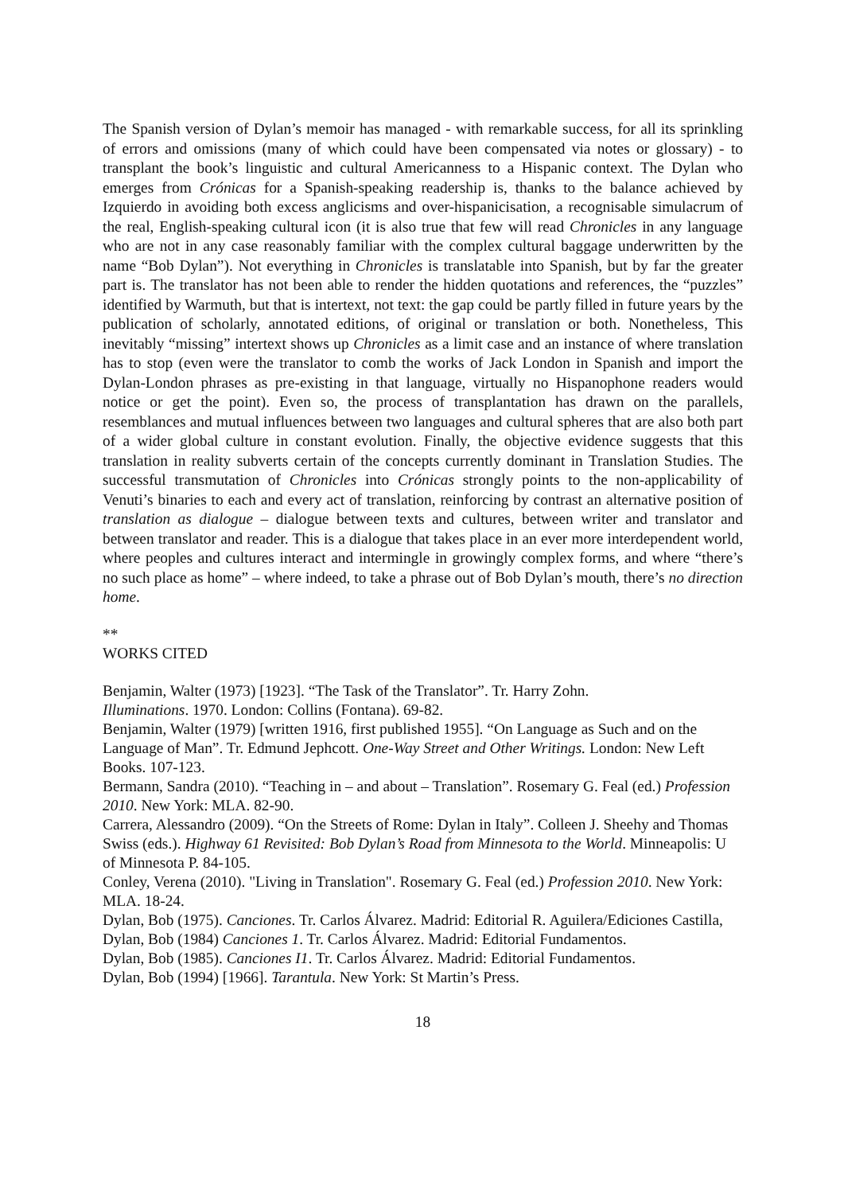The Spanish version of Dylan’s memoir has managed - with remarkable success, for all its sprinkling of errors and omissions (many of which could have been compensated via notes or glossary) - to transplant the book’s linguistic and cultural Americanness to a Hispanic context. The Dylan who emerges from Crónicas for a Spanish-speaking readership is, thanks to the balance achieved by Izquierdo in avoiding both excess anglicisms and over-hispanicisation, a recognisable simulacrum of the real, English-speaking cultural icon (it is also true that few will read Chronicles in any language who are not in any case reasonably familiar with the complex cultural baggage underwritten by the name “Bob Dylan”). Not everything in Chronicles is translatable into Spanish, but by far the greater part is. The translator has not been able to render the hidden quotations and references, the “puzzles” identified by Warmuth, but that is intertext, not text: the gap could be partly filled in future years by the publication of scholarly, annotated editions, of original or translation or both. Nonetheless, This inevitably “missing” intertext shows up Chronicles as a limit case and an instance of where translation has to stop (even were the translator to comb the works of Jack London in Spanish and import the Dylan-London phrases as pre-existing in that language, virtually no Hispanophone readers would notice or get the point). Even so, the process of transplantation has drawn on the parallels, resemblances and mutual influences between two languages and cultural spheres that are also both part of a wider global culture in constant evolution. Finally, the objective evidence suggests that this translation in reality subverts certain of the concepts currently dominant in Translation Studies. The successful transmutation of Chronicles into Crónicas strongly points to the non-applicability of Venuti’s binaries to each and every act of translation, reinforcing by contrast an alternative position of translation as dialogue – dialogue between texts and cultures, between writer and translator and between translator and reader. This is a dialogue that takes place in an ever more interdependent world, where peoples and cultures interact and intermingle in growingly complex forms, and where “there’s no such place as home” – where indeed, to take a phrase out of Bob Dylan’s mouth, there’s no direction home.
**
WORKS CITED
Benjamin, Walter (1973) [1923]. “The Task of the Translator”. Tr. Harry Zohn.
Illuminations. 1970. London: Collins (Fontana). 69-82.
Benjamin, Walter (1979) [written 1916, first published 1955]. “On Language as Such and on the Language of Man”. Tr. Edmund Jephcott. One-Way Street and Other Writings. London: New Left Books. 107-123.
Bermann, Sandra (2010). “Teaching in – and about – Translation”. Rosemary G. Feal (ed.) Profession 2010. New York: MLA. 82-90.
Carrera, Alessandro (2009). “On the Streets of Rome: Dylan in Italy”. Colleen J. Sheehy and Thomas Swiss (eds.). Highway 61 Revisited: Bob Dylan’s Road from Minnesota to the World. Minneapolis: U of Minnesota P. 84-105.
Conley, Verena (2010). "Living in Translation". Rosemary G. Feal (ed.) Profession 2010. New York: MLA. 18-24.
Dylan, Bob (1975). Canciones. Tr. Carlos Álvarez. Madrid: Editorial R. Aguilera/Ediciones Castilla,
Dylan, Bob (1984) Canciones 1. Tr. Carlos Álvarez. Madrid: Editorial Fundamentos.
Dylan, Bob (1985). Canciones I1. Tr. Carlos Álvarez. Madrid: Editorial Fundamentos.
Dylan, Bob (1994) [1966]. Tarantula. New York: St Martin’s Press.
18